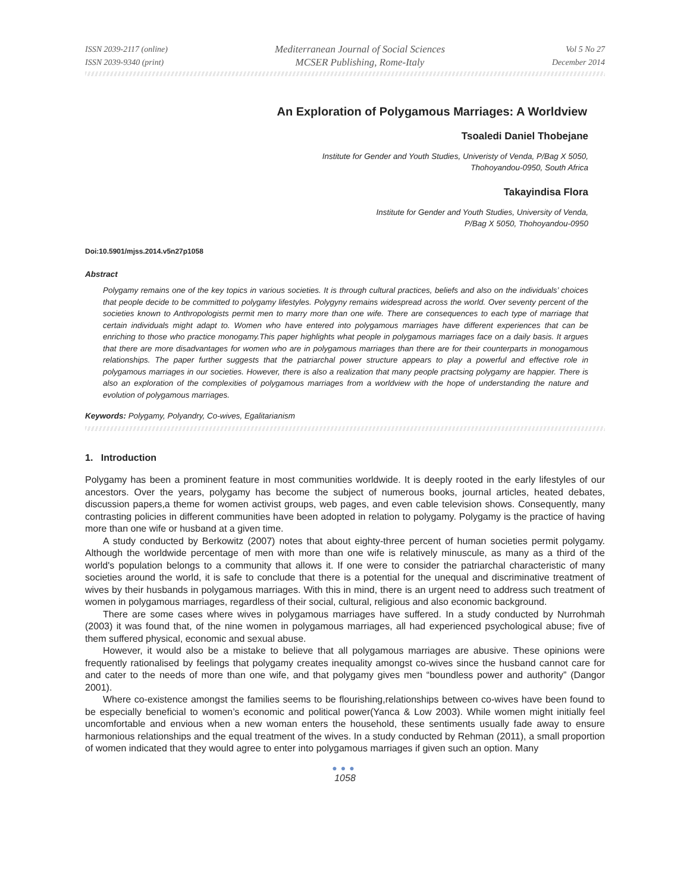ISSN 2039-2117 (online)
ISSN 2039-9340 (print)
Mediterranean Journal of Social Sciences
MCSER Publishing, Rome-Italy
Vol 5 No 27
December 2014
An Exploration of Polygamous Marriages: A Worldview
Tsoaledi Daniel Thobejane
Institute for Gender and Youth Studies, Univeristy of Venda, P/Bag X 5050,
Thohoyandou-0950, South Africa
Takayindisa Flora
Institute for Gender and Youth Studies, University of Venda,
P/Bag X 5050, Thohoyandou-0950
Doi:10.5901/mjss.2014.v5n27p1058
Abstract
Polygamy remains one of the key topics in various societies. It is through cultural practices, beliefs and also on the individuals’ choices that people decide to be committed to polygamy lifestyles. Polygyny remains widespread across the world. Over seventy percent of the societies known to Anthropologists permit men to marry more than one wife. There are consequences to each type of marriage that certain individuals might adapt to. Women who have entered into polygamous marriages have different experiences that can be enriching to those who practice monogamy.This paper highlights what people in polygamous marriages face on a daily basis. It argues that there are more disadvantages for women who are in polygamous marriages than there are for their counterparts in monogamous relationships. The paper further suggests that the patriarchal power structure appears to play a powerful and effective role in polygamous marriages in our societies. However, there is also a realization that many people practsing polygamy are happier. There is also an exploration of the complexities of polygamous marriages from a worldview with the hope of understanding the nature and evolution of polygamous marriages.
Keywords: Polygamy, Polyandry, Co-wives, Egalitarianism
1. Introduction
Polygamy has been a prominent feature in most communities worldwide. It is deeply rooted in the early lifestyles of our ancestors. Over the years, polygamy has become the subject of numerous books, journal articles, heated debates, discussion papers,a theme for women activist groups, web pages, and even cable television shows. Consequently, many contrasting policies in different communities have been adopted in relation to polygamy. Polygamy is the practice of having more than one wife or husband at a given time.
A study conducted by Berkowitz (2007) notes that about eighty-three percent of human societies permit polygamy. Although the worldwide percentage of men with more than one wife is relatively minuscule, as many as a third of the world's population belongs to a community that allows it. If one were to consider the patriarchal characteristic of many societies around the world, it is safe to conclude that there is a potential for the unequal and discriminative treatment of wives by their husbands in polygamous marriages. With this in mind, there is an urgent need to address such treatment of women in polygamous marriages, regardless of their social, cultural, religious and also economic background.
There are some cases where wives in polygamous marriages have suffered. In a study conducted by Nurrohmah (2003) it was found that, of the nine women in polygamous marriages, all had experienced psychological abuse; five of them suffered physical, economic and sexual abuse.
However, it would also be a mistake to believe that all polygamous marriages are abusive. These opinions were frequently rationalised by feelings that polygamy creates inequality amongst co-wives since the husband cannot care for and cater to the needs of more than one wife, and that polygamy gives men “boundless power and authority” (Dangor 2001).
Where co-existence amongst the families seems to be flourishing,relationships between co-wives have been found to be especially beneficial to women’s economic and political power(Yanca & Low 2003). While women might initially feel uncomfortable and envious when a new woman enters the household, these sentiments usually fade away to ensure harmonious relationships and the equal treatment of the wives. In a study conducted by Rehman (2011), a small proportion of women indicated that they would agree to enter into polygamous marriages if given such an option. Many
●●●
1058